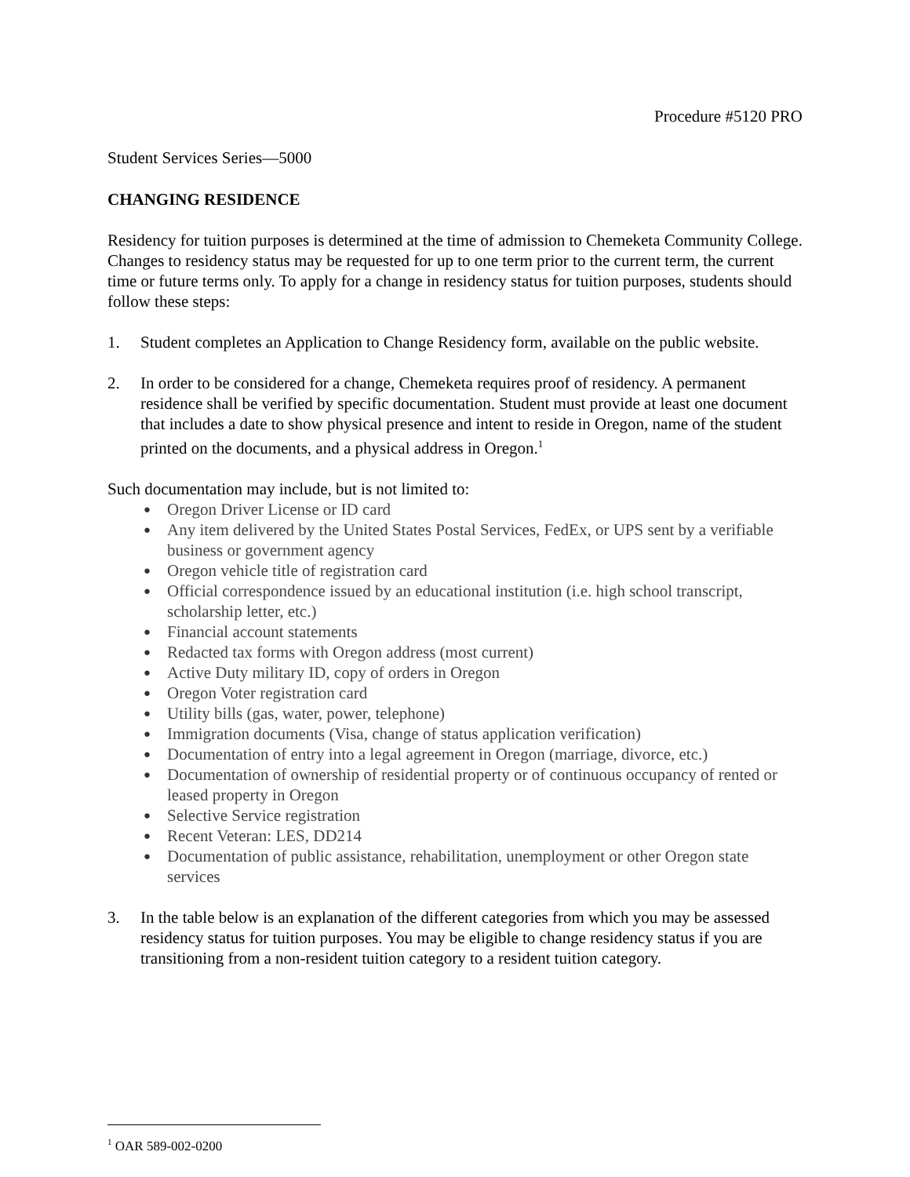Procedure #5120 PRO
Student Services Series—5000
CHANGING RESIDENCE
Residency for tuition purposes is determined at the time of admission to Chemeketa Community College. Changes to residency status may be requested for up to one term prior to the current term, the current time or future terms only. To apply for a change in residency status for tuition purposes, students should follow these steps:
1. Student completes an Application to Change Residency form, available on the public website.
2. In order to be considered for a change, Chemeketa requires proof of residency. A permanent residence shall be verified by specific documentation. Student must provide at least one document that includes a date to show physical presence and intent to reside in Oregon, name of the student printed on the documents, and a physical address in Oregon.<sup>1</sup>
Such documentation may include, but is not limited to:
● Oregon Driver License or ID card
● Any item delivered by the United States Postal Services, FedEx, or UPS sent by a verifiable business or government agency
● Oregon vehicle title of registration card
● Official correspondence issued by an educational institution (i.e. high school transcript, scholarship letter, etc.)
● Financial account statements
● Redacted tax forms with Oregon address (most current)
● Active Duty military ID, copy of orders in Oregon
● Oregon Voter registration card
● Utility bills (gas, water, power, telephone)
● Immigration documents (Visa, change of status application verification)
● Documentation of entry into a legal agreement in Oregon (marriage, divorce, etc.)
● Documentation of ownership of residential property or of continuous occupancy of rented or leased property in Oregon
● Selective Service registration
● Recent Veteran: LES, DD214
● Documentation of public assistance, rehabilitation, unemployment or other Oregon state services
3. In the table below is an explanation of the different categories from which you may be assessed residency status for tuition purposes. You may be eligible to change residency status if you are transitioning from a non-resident tuition category to a resident tuition category.
<sup>1</sup> OAR 589-002-0200